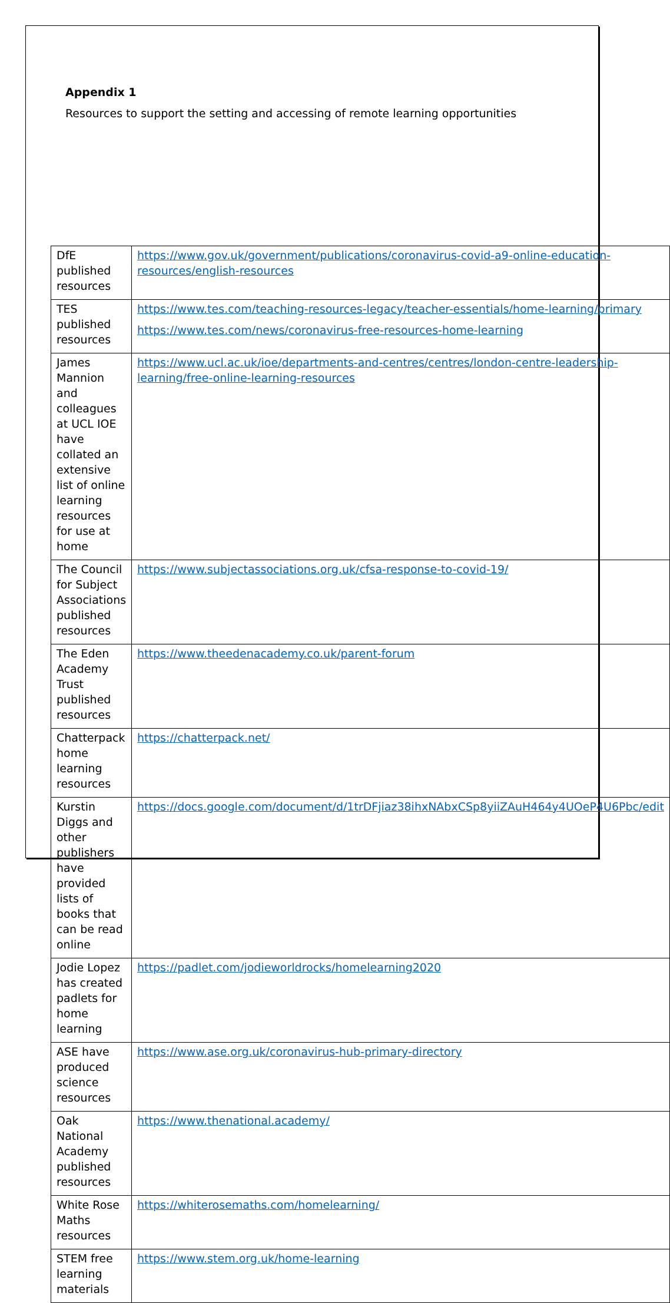Appendix 1
Resources to support the setting and accessing of remote learning opportunities
| DfE published resources | https://www.gov.uk/government/publications/coronavirus-covid-a9-online-education-resources/english-resources |
| TES published resources | https://www.tes.com/teaching-resources-legacy/teacher-essentials/home-learning/primary https://www.tes.com/news/coronavirus-free-resources-home-learning |
| James Mannion and colleagues at UCL IOE have collated an extensive list of online learning resources for use at home | https://www.ucl.ac.uk/ioe/departments-and-centres/centres/london-centre-leadership-learning/free-online-learning-resources |
| The Council for Subject Associations published resources | https://www.subjectassociations.org.uk/cfsa-response-to-covid-19/ |
| The Eden Academy Trust published resources | https://www.theedenacademy.co.uk/parent-forum |
| Chatterpack home learning resources | https://chatterpack.net/ |
| Kurstin Diggs and other publishers have provided lists of books that can be read online | https://docs.google.com/document/d/1trDFjiaz38ihxNAbxCSp8yiiZAuH464y4UOeP4U6Pbc/edit |
| Jodie Lopez has created padlets for home learning | https://padlet.com/jodieworldrocks/homelearning2020 |
| ASE have produced science resources | https://www.ase.org.uk/coronavirus-hub-primary-directory |
| Oak National Academy published resources | https://www.thenational.academy/ |
| White Rose Maths resources | https://whiterosemaths.com/homelearning/ |
| STEM free learning materials | https://www.stem.org.uk/home-learning |